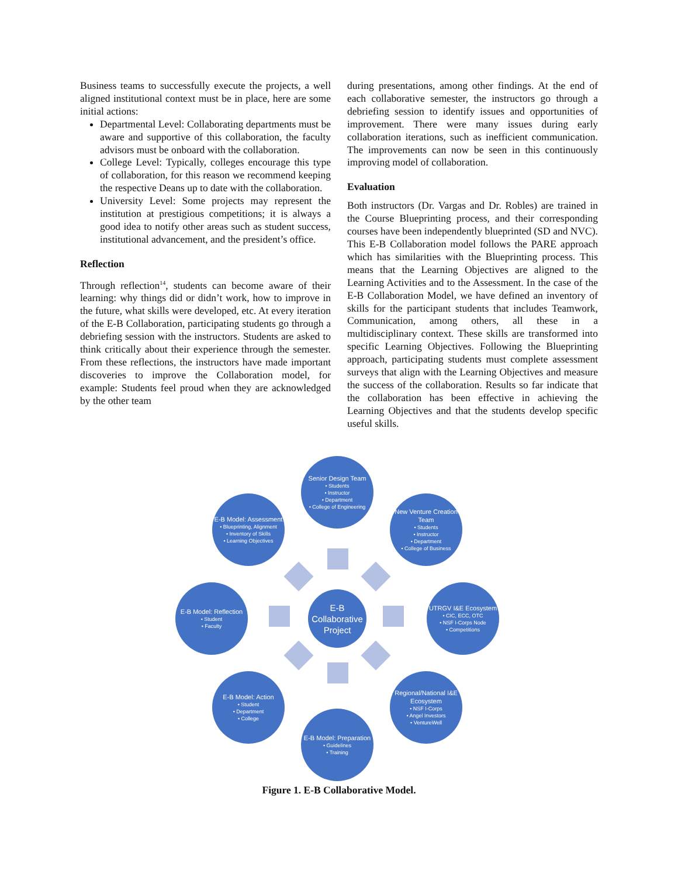Business teams to successfully execute the projects, a well aligned institutional context must be in place, here are some initial actions:
Departmental Level: Collaborating departments must be aware and supportive of this collaboration, the faculty advisors must be onboard with the collaboration.
College Level: Typically, colleges encourage this type of collaboration, for this reason we recommend keeping the respective Deans up to date with the collaboration.
University Level: Some projects may represent the institution at prestigious competitions; it is always a good idea to notify other areas such as student success, institutional advancement, and the president’s office.
Reflection
Through reflection<sup>14</sup>, students can become aware of their learning: why things did or didn’t work, how to improve in the future, what skills were developed, etc. At every iteration of the E-B Collaboration, participating students go through a debriefing session with the instructors. Students are asked to think critically about their experience through the semester. From these reflections, the instructors have made important discoveries to improve the Collaboration model, for example: Students feel proud when they are acknowledged by the other team
during presentations, among other findings. At the end of each collaborative semester, the instructors go through a debriefing session to identify issues and opportunities of improvement. There were many issues during early collaboration iterations, such as inefficient communication. The improvements can now be seen in this continuously improving model of collaboration.
Evaluation
Both instructors (Dr. Vargas and Dr. Robles) are trained in the Course Blueprinting process, and their corresponding courses have been independently blueprinted (SD and NVC). This E-B Collaboration model follows the PARE approach which has similarities with the Blueprinting process. This means that the Learning Objectives are aligned to the Learning Activities and to the Assessment. In the case of the E-B Collaboration Model, we have defined an inventory of skills for the participant students that includes Teamwork, Communication, among others, all these in a multidisciplinary context. These skills are transformed into specific Learning Objectives. Following the Blueprinting approach, participating students must complete assessment surveys that align with the Learning Objectives and measure the success of the collaboration. Results so far indicate that the collaboration has been effective in achieving the Learning Objectives and that the students develop specific useful skills.
Senior Design Team
• Students
• Instructor
• Department
• College of Engineering
New Venture Creation Team
• Students
• Instructor
• Department
• College of Business
UTRGV I&E Ecosystem
• CIC, ECC, OTC
• NSF I-Corps Node
• Competitions
Regional/National I&E Ecosystem
• NSF I-Corps
• Angel Investors
• VentureWell
E-B Model: Preparation
• Guidelines
• Training
E-B Model: Action
• Student
• Department
• College
E-B Model: Reflection
• Student
• Faculty
E-B Model: Assessment
• Blueprinting, Alignment
• Inventory of Skills
• Learning Objectives
E-B Collaborative Project
Figure 1. E-B Collaborative Model.